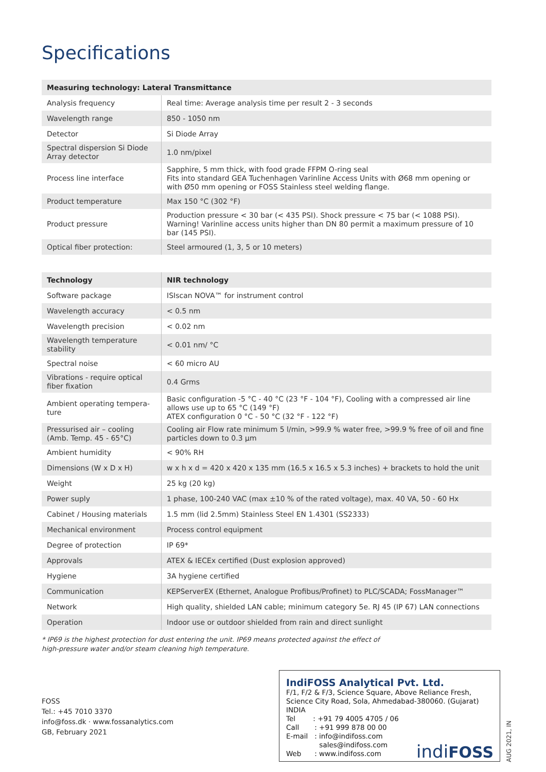Specifications
| Measuring technology: Lateral Transmittance | |
| --- | --- |
| Analysis frequency | Real time: Average analysis time per result 2 - 3 seconds |
| Wavelength range | 850 - 1050 nm |
| Detector | Si Diode Array |
| Spectral dispersion Si Diode Array detector | 1.0 nm/pixel |
| Process line interface | Sapphire, 5 mm thick, with food grade FFPM O-ring seal Fits into standard GEA Tuchenhagen Varinline Access Units with Ø68 mm opening or with Ø50 mm opening or FOSS Stainless steel welding flange. |
| Product temperature | Max 150 °C (302 °F) |
| Product pressure | Production pressure < 30 bar (< 435 PSI). Shock pressure < 75 bar (< 1088 PSI). Warning! Varinline access units higher than DN 80 permit a maximum pressure of 10 bar (145 PSI). |
| Optical fiber protection: | Steel armoured (1, 3, 5 or 10 meters) |
| Technology | NIR technology |
| --- | --- |
| Software package | ISIscan NOVA™ for instrument control |
| Wavelength accuracy | < 0.5 nm |
| Wavelength precision | < 0.02 nm |
| Wavelength temperature stability | < 0.01 nm/ °C |
| Spectral noise | < 60 micro AU |
| Vibrations - require optical fiber fixation | 0.4 Grms |
| Ambient operating tempera-ture | Basic configuration -5 °C - 40 °C (23 °F - 104 °F), Cooling with a compressed air line allows use up to 65 °C (149 °F) ATEX configuration 0 °C - 50 °C (32 °F - 122 °F) |
| Pressurised air – cooling (Amb. Temp. 45 - 65°C) | Cooling air Flow rate minimum 5 l/min, >99.9 % water free, >99.9 % free of oil and fine particles down to 0.3 µm |
| Ambient humidity | < 90% RH |
| Dimensions (W x D x H) | w x h x d = 420 x 420 x 135 mm (16.5 x 16.5 x 5.3 inches) + brackets to hold the unit |
| Weight | 25 kg (20 kg) |
| Power suply | 1 phase, 100-240 VAC (max ±10 % of the rated voltage), max. 40 VA, 50 - 60 Hx |
| Cabinet / Housing materials | 1.5 mm (lid 2.5mm) Stainless Steel EN 1.4301 (SS2333) |
| Mechanical environment | Process control equipment |
| Degree of protection | IP 69* |
| Approvals | ATEX & IECEx certified (Dust explosion approved) |
| Hygiene | 3A hygiene certified |
| Communication | KEPServerEX (Ethernet, Analogue Profibus/Profinet) to PLC/SCADA; FossManager™ |
| Network | High quality, shielded LAN cable; minimum category 5e. RJ 45 (IP 67) LAN connections |
| Operation | Indoor use or outdoor shielded from rain and direct sunlight |
* IP69 is the highest protection for dust entering the unit. IP69 means protected against the effect of
high-pressure water and/or steam cleaning high temperature.
FOSS
Tel.: +45 7010 3370
info@foss.dk · www.fossanalytics.com
GB, February 2021
IndiFOSS Analytical Pvt. Ltd.
F/1, F/2 & F/3, Science Square, Above Reliance Fresh,
Science City Road, Sola, Ahmedabad-380060. (Gujarat) INDIA
Tel : +91 79 4005 4705 / 06
Call : +91 999 878 00 00
E-mail : info@indifoss.com
sales@indifoss.com
Web : www.indifoss.com
indiFOSS
AUG 2021, IN